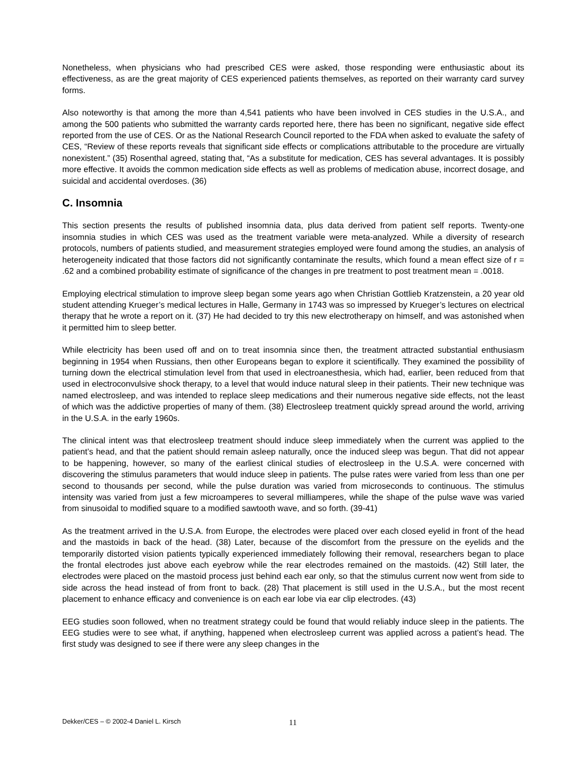Nonetheless, when physicians who had prescribed CES were asked, those responding were enthusiastic about its effectiveness, as are the great majority of CES experienced patients themselves, as reported on their warranty card survey forms.
Also noteworthy is that among the more than 4,541 patients who have been involved in CES studies in the U.S.A., and among the 500 patients who submitted the warranty cards reported here, there has been no significant, negative side effect reported from the use of CES. Or as the National Research Council reported to the FDA when asked to evaluate the safety of CES, “Review of these reports reveals that significant side effects or complications attributable to the procedure are virtually nonexistent.” (35) Rosenthal agreed, stating that, “As a substitute for medication, CES has several advantages. It is possibly more effective. It avoids the common medication side effects as well as problems of medication abuse, incorrect dosage, and suicidal and accidental overdoses. (36)
C. Insomnia
This section presents the results of published insomnia data, plus data derived from patient self reports. Twenty-one insomnia studies in which CES was used as the treatment variable were meta-analyzed. While a diversity of research protocols, numbers of patients studied, and measurement strategies employed were found among the studies, an analysis of heterogeneity indicated that those factors did not significantly contaminate the results, which found a mean effect size of r = .62 and a combined probability estimate of significance of the changes in pre treatment to post treatment mean = .0018.
Employing electrical stimulation to improve sleep began some years ago when Christian Gottlieb Kratzenstein, a 20 year old student attending Krueger’s medical lectures in Halle, Germany in 1743 was so impressed by Krueger’s lectures on electrical therapy that he wrote a report on it. (37) He had decided to try this new electrotherapy on himself, and was astonished when it permitted him to sleep better.
While electricity has been used off and on to treat insomnia since then, the treatment attracted substantial enthusiasm beginning in 1954 when Russians, then other Europeans began to explore it scientifically. They examined the possibility of turning down the electrical stimulation level from that used in electroanesthesia, which had, earlier, been reduced from that used in electroconvulsive shock therapy, to a level that would induce natural sleep in their patients. Their new technique was named electrosleep, and was intended to replace sleep medications and their numerous negative side effects, not the least of which was the addictive properties of many of them. (38) Electrosleep treatment quickly spread around the world, arriving in the U.S.A. in the early 1960s.
The clinical intent was that electrosleep treatment should induce sleep immediately when the current was applied to the patient’s head, and that the patient should remain asleep naturally, once the induced sleep was begun. That did not appear to be happening, however, so many of the earliest clinical studies of electrosleep in the U.S.A. were concerned with discovering the stimulus parameters that would induce sleep in patients. The pulse rates were varied from less than one per second to thousands per second, while the pulse duration was varied from microseconds to continuous. The stimulus intensity was varied from just a few microamperes to several milliamperes, while the shape of the pulse wave was varied from sinusoidal to modified square to a modified sawtooth wave, and so forth. (39-41)
As the treatment arrived in the U.S.A. from Europe, the electrodes were placed over each closed eyelid in front of the head and the mastoids in back of the head. (38) Later, because of the discomfort from the pressure on the eyelids and the temporarily distorted vision patients typically experienced immediately following their removal, researchers began to place the frontal electrodes just above each eyebrow while the rear electrodes remained on the mastoids. (42) Still later, the electrodes were placed on the mastoid process just behind each ear only, so that the stimulus current now went from side to side across the head instead of from front to back. (28) That placement is still used in the U.S.A., but the most recent placement to enhance efficacy and convenience is on each ear lobe via ear clip electrodes. (43)
EEG studies soon followed, when no treatment strategy could be found that would reliably induce sleep in the patients. The EEG studies were to see what, if anything, happened when electrosleep current was applied across a patient’s head. The first study was designed to see if there were any sleep changes in the
Dekker/CES – © 2002-4 Daniel L. Kirsch 11